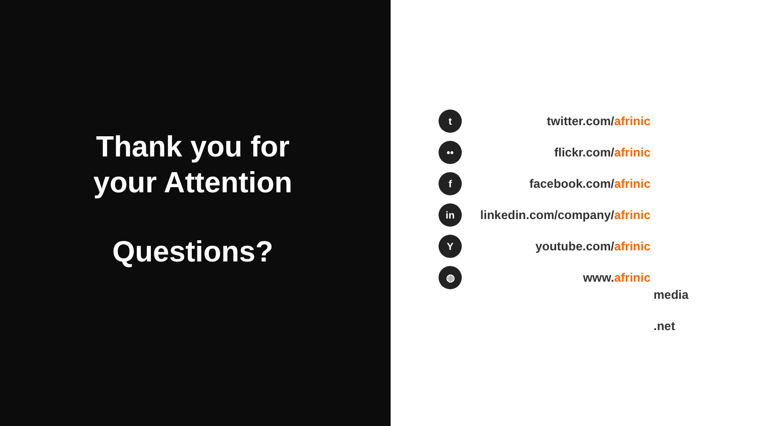Thank you for
your Attention
Questions?
t
twitter.com/afrinic
••
flickr.com/afrinic
f
facebook.com/afrinic
in
linkedin.com/company/afrinic
Y
youtube.com/afrinic
◍
www.afrinic
media
.net